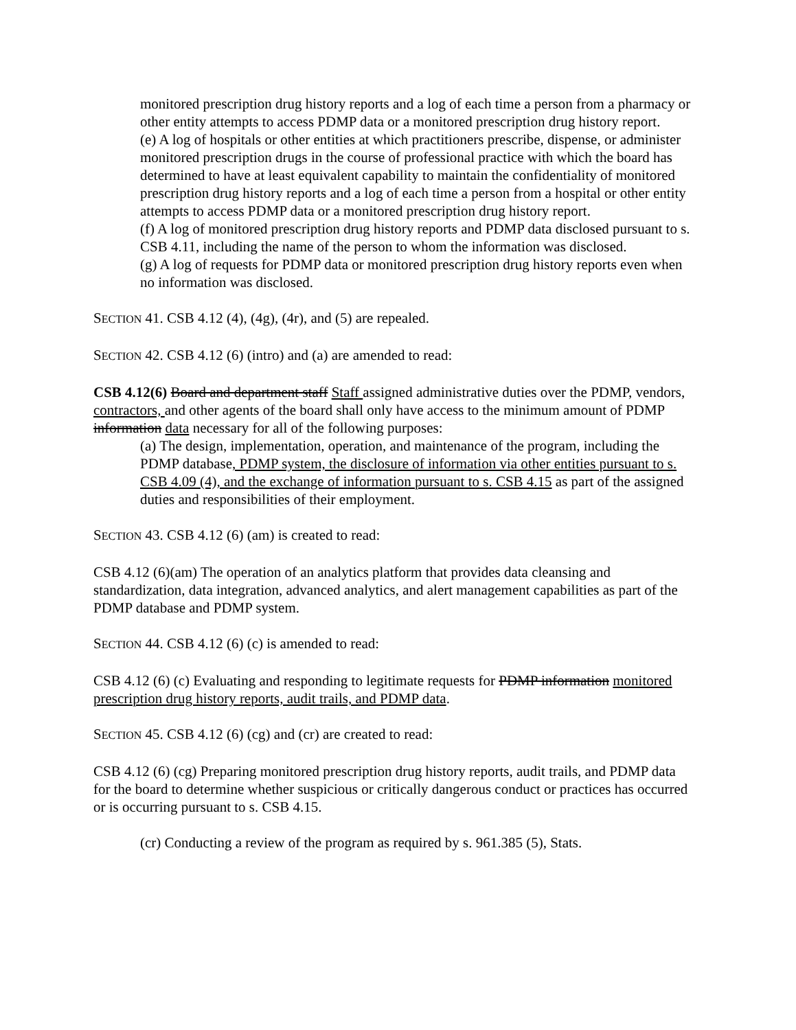monitored prescription drug history reports and a log of each time a person from a pharmacy or other entity attempts to access PDMP data or a monitored prescription drug history report.
(e) A log of hospitals or other entities at which practitioners prescribe, dispense, or administer monitored prescription drugs in the course of professional practice with which the board has determined to have at least equivalent capability to maintain the confidentiality of monitored prescription drug history reports and a log of each time a person from a hospital or other entity attempts to access PDMP data or a monitored prescription drug history report.
(f) A log of monitored prescription drug history reports and PDMP data disclosed pursuant to s. CSB 4.11, including the name of the person to whom the information was disclosed.
(g) A log of requests for PDMP data or monitored prescription drug history reports even when no information was disclosed.
SECTION 41. CSB 4.12 (4), (4g), (4r), and (5) are repealed.
SECTION 42. CSB 4.12 (6) (intro) and (a) are amended to read:
CSB 4.12(6) Board and department staff Staff assigned administrative duties over the PDMP, vendors, contractors, and other agents of the board shall only have access to the minimum amount of PDMP information data necessary for all of the following purposes:
(a) The design, implementation, operation, and maintenance of the program, including the PDMP database, PDMP system, the disclosure of information via other entities pursuant to s. CSB 4.09 (4), and the exchange of information pursuant to s. CSB 4.15 as part of the assigned duties and responsibilities of their employment.
SECTION 43. CSB 4.12 (6) (am) is created to read:
CSB 4.12 (6)(am) The operation of an analytics platform that provides data cleansing and standardization, data integration, advanced analytics, and alert management capabilities as part of the PDMP database and PDMP system.
SECTION 44. CSB 4.12 (6) (c) is amended to read:
CSB 4.12 (6) (c) Evaluating and responding to legitimate requests for PDMP information monitored prescription drug history reports, audit trails, and PDMP data.
SECTION 45. CSB 4.12 (6) (cg) and (cr) are created to read:
CSB 4.12 (6) (cg) Preparing monitored prescription drug history reports, audit trails, and PDMP data for the board to determine whether suspicious or critically dangerous conduct or practices has occurred or is occurring pursuant to s. CSB 4.15.
(cr) Conducting a review of the program as required by s. 961.385 (5), Stats.